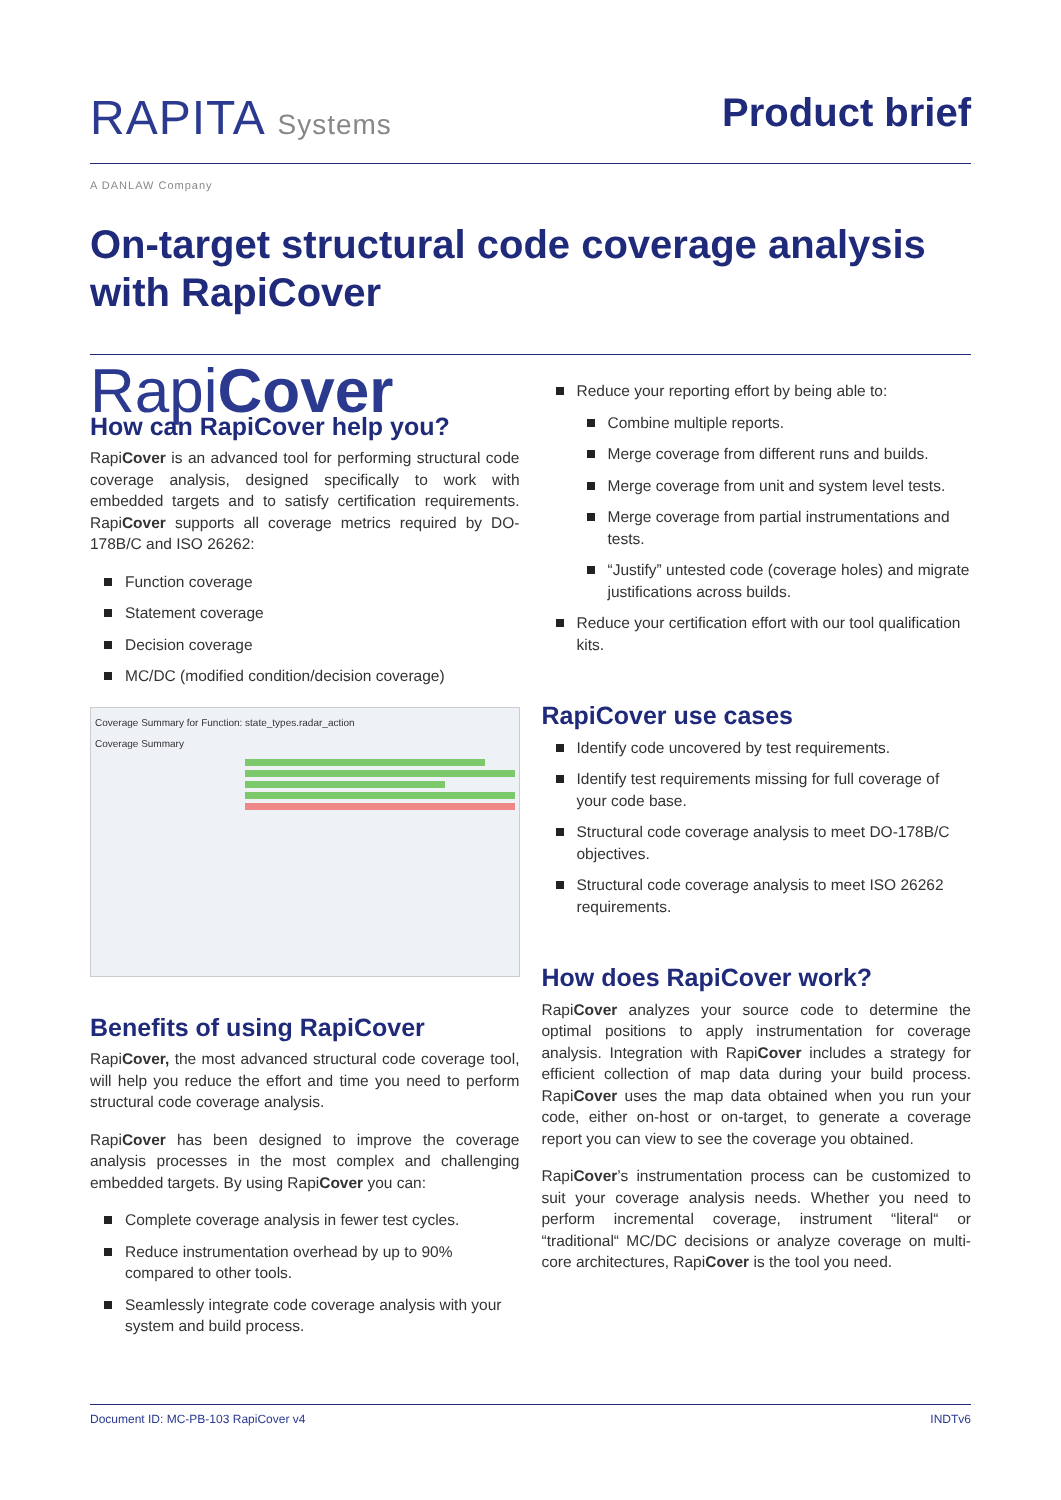RAPITA Systems
A DANLAW Company
Product brief
On-target structural code coverage analysis
with RapiCover
RapiCover
How can RapiCover help you?
RapiCover is an advanced tool for performing structural code coverage analysis, designed specifically to work with embedded targets and to satisfy certification requirements. RapiCover supports all coverage metrics required by DO-178B/C and ISO 26262:
Function coverage
Statement coverage
Decision coverage
MC/DC (modified condition/decision coverage)
Coverage Summary for Function: state_types.radar_action
Coverage Summary
Benefits of using RapiCover
RapiCover, the most advanced structural code coverage tool, will help you reduce the effort and time you need to perform structural code coverage analysis.
RapiCover has been designed to improve the coverage analysis processes in the most complex and challenging embedded targets. By using RapiCover you can:
Complete coverage analysis in fewer test cycles.
Reduce instrumentation overhead by up to 90% compared to other tools.
Seamlessly integrate code coverage analysis with your system and build process.
Reduce your reporting effort by being able to:
Combine multiple reports.
Merge coverage from different runs and builds.
Merge coverage from unit and system level tests.
Merge coverage from partial instrumentations and tests.
“Justify” untested code (coverage holes) and migrate justifications across builds.
Reduce your certification effort with our tool qualification kits.
RapiCover use cases
Identify code uncovered by test requirements.
Identify test requirements missing for full coverage of your code base.
Structural code coverage analysis to meet DO-178B/C objectives.
Structural code coverage analysis to meet ISO 26262 requirements.
How does RapiCover work?
RapiCover analyzes your source code to determine the optimal positions to apply instrumentation for coverage analysis. Integration with RapiCover includes a strategy for efficient collection of map data during your build process. RapiCover uses the map data obtained when you run your code, either on-host or on-target, to generate a coverage report you can view to see the coverage you obtained.
RapiCover’s instrumentation process can be customized to suit your coverage analysis needs. Whether you need to perform incremental coverage, instrument “literal“ or “traditional“ MC/DC decisions or analyze coverage on multi-core architectures, RapiCover is the tool you need.
Document ID: MC-PB-103 RapiCover v4 INDTv6